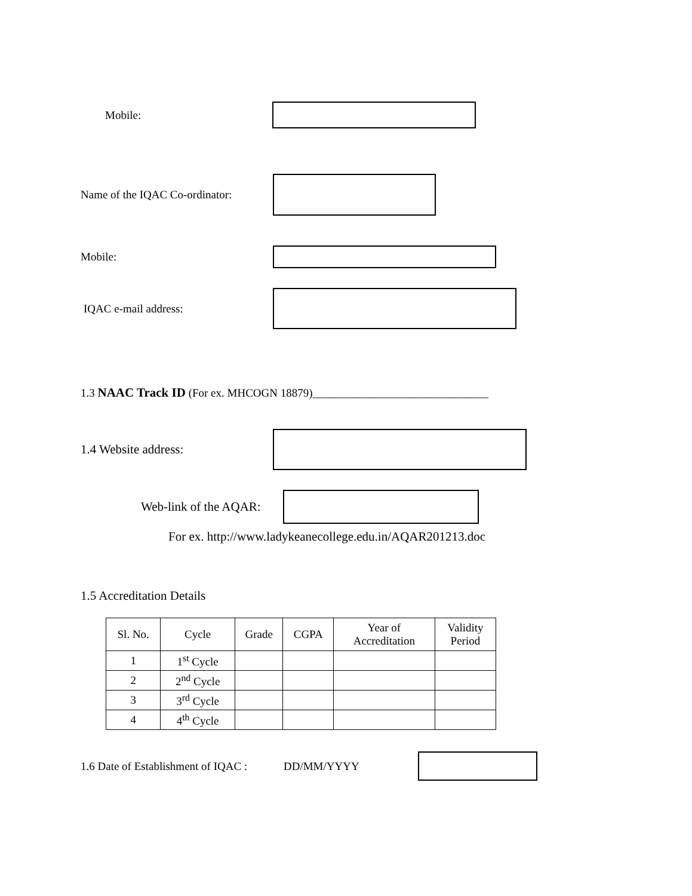Mobile:
Name of the IQAC Co-ordinator:
Mobile:
IQAC e-mail address:
1.3 NAAC Track ID (For ex. MHCOGN 18879)_______________________________
1.4 Website address:
Web-link of the AQAR:
For ex. http://www.ladykeanecollege.edu.in/AQAR201213.doc
1.5 Accreditation Details
| Sl. No. | Cycle | Grade | CGPA | Year of Accreditation | Validity Period |
| --- | --- | --- | --- | --- | --- |
| 1 | 1<sup>st</sup> Cycle | | | | |
| 2 | 2<sup>nd</sup> Cycle | | | | |
| 3 | 3<sup>rd</sup> Cycle | | | | |
| 4 | 4<sup>th</sup> Cycle | | | | |
1.6 Date of Establishment of IQAC : DD/MM/YYYY